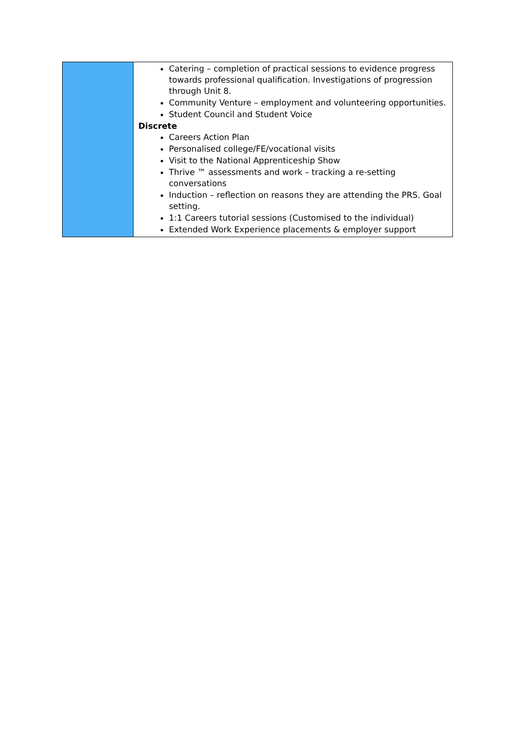| | Catering – completion of practical sessions to evidence progress towards professional qualification. Investigations of progression through Unit 8. Community Venture – employment and volunteering opportunities. Student Council and Student Voice Discrete Careers Action Plan Personalised college/FE/vocational visits Visit to the National Apprenticeship Show Thrive ™ assessments and work – tracking a re-setting conversations Induction – reflection on reasons they are attending the PRS. Goal setting. 1:1 Careers tutorial sessions (Customised to the individual) Extended Work Experience placements & employer support |